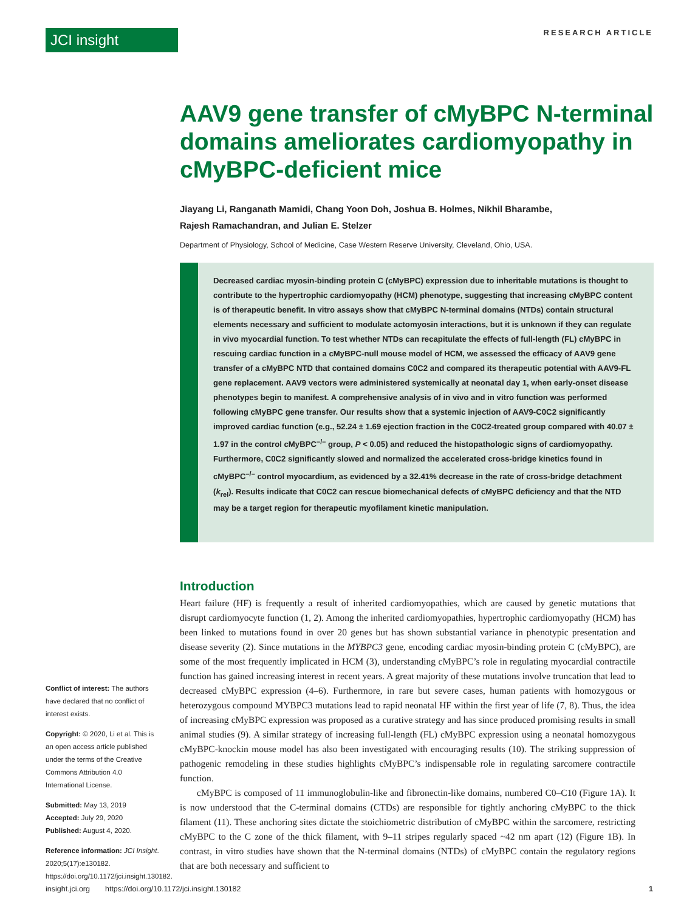JCI insight
RESEARCH ARTICLE
AAV9 gene transfer of cMyBPC N-terminal domains ameliorates cardiomyopathy in cMyBPC-deficient mice
Jiayang Li, Ranganath Mamidi, Chang Yoon Doh, Joshua B. Holmes, Nikhil Bharambe,
Rajesh Ramachandran, and Julian E. Stelzer
Department of Physiology, School of Medicine, Case Western Reserve University, Cleveland, Ohio, USA.
Decreased cardiac myosin-binding protein C (cMyBPC) expression due to inheritable mutations is thought to contribute to the hypertrophic cardiomyopathy (HCM) phenotype, suggesting that increasing cMyBPC content is of therapeutic benefit. In vitro assays show that cMyBPC N-terminal domains (NTDs) contain structural elements necessary and sufficient to modulate actomyosin interactions, but it is unknown if they can regulate in vivo myocardial function. To test whether NTDs can recapitulate the effects of full-length (FL) cMyBPC in rescuing cardiac function in a cMyBPC-null mouse model of HCM, we assessed the efficacy of AAV9 gene transfer of a cMyBPC NTD that contained domains C0C2 and compared its therapeutic potential with AAV9-FL gene replacement. AAV9 vectors were administered systemically at neonatal day 1, when early-onset disease phenotypes begin to manifest. A comprehensive analysis of in vivo and in vitro function was performed following cMyBPC gene transfer. Our results show that a systemic injection of AAV9-C0C2 significantly improved cardiac function (e.g., 52.24 ± 1.69 ejection fraction in the C0C2-treated group compared with 40.07 ± 1.97 in the control cMyBPC<sup>–/–</sup> group, P < 0.05) and reduced the histopathologic signs of cardiomyopathy. Furthermore, C0C2 significantly slowed and normalized the accelerated cross-bridge kinetics found in cMyBPC<sup>–/–</sup> control myocardium, as evidenced by a 32.41% decrease in the rate of cross-bridge detachment (k<sub>rel</sub>). Results indicate that C0C2 can rescue biomechanical defects of cMyBPC deficiency and that the NTD may be a target region for therapeutic myofilament kinetic manipulation.
Conflict of interest: The authors have declared that no conflict of interest exists.
Copyright: © 2020, Li et al. This is an open access article published under the terms of the Creative Commons Attribution 4.0 International License.
Submitted: May 13, 2019
Accepted: July 29, 2020
Published: August 4, 2020.
Reference information: JCI Insight. 2020;5(17):e130182. https://doi.org/10.1172/jci.insight.130182.
Introduction
Heart failure (HF) is frequently a result of inherited cardiomyopathies, which are caused by genetic mutations that disrupt cardiomyocyte function (1, 2). Among the inherited cardiomyopathies, hypertrophic cardiomyopathy (HCM) has been linked to mutations found in over 20 genes but has shown substantial variance in phenotypic presentation and disease severity (2). Since mutations in the MYBPC3 gene, encoding cardiac myosin-binding protein C (cMyBPC), are some of the most frequently implicated in HCM (3), understanding cMyBPC’s role in regulating myocardial contractile function has gained increasing interest in recent years. A great majority of these mutations involve truncation that lead to decreased cMyBPC expression (4–6). Furthermore, in rare but severe cases, human patients with homozygous or heterozygous compound MYBPC3 mutations lead to rapid neonatal HF within the first year of life (7, 8). Thus, the idea of increasing cMyBPC expression was proposed as a curative strategy and has since produced promising results in small animal studies (9). A similar strategy of increasing full-length (FL) cMyBPC expression using a neonatal homozygous cMyBPC-knockin mouse model has also been investigated with encouraging results (10). The striking suppression of pathogenic remodeling in these studies highlights cMyBPC’s indispensable role in regulating sarcomere contractile function.
cMyBPC is composed of 11 immunoglobulin-like and fibronectin-like domains, numbered C0–C10 (Figure 1A). It is now understood that the C-terminal domains (CTDs) are responsible for tightly anchoring cMyBPC to the thick filament (11). These anchoring sites dictate the stoichiometric distribution of cMyBPC within the sarcomere, restricting cMyBPC to the C zone of the thick filament, with 9–11 stripes regularly spaced ~42 nm apart (12) (Figure 1B). In contrast, in vitro studies have shown that the N-terminal domains (NTDs) of cMyBPC contain the regulatory regions that are both necessary and sufficient to
insight.jci.org https://doi.org/10.1172/jci.insight.130182 1